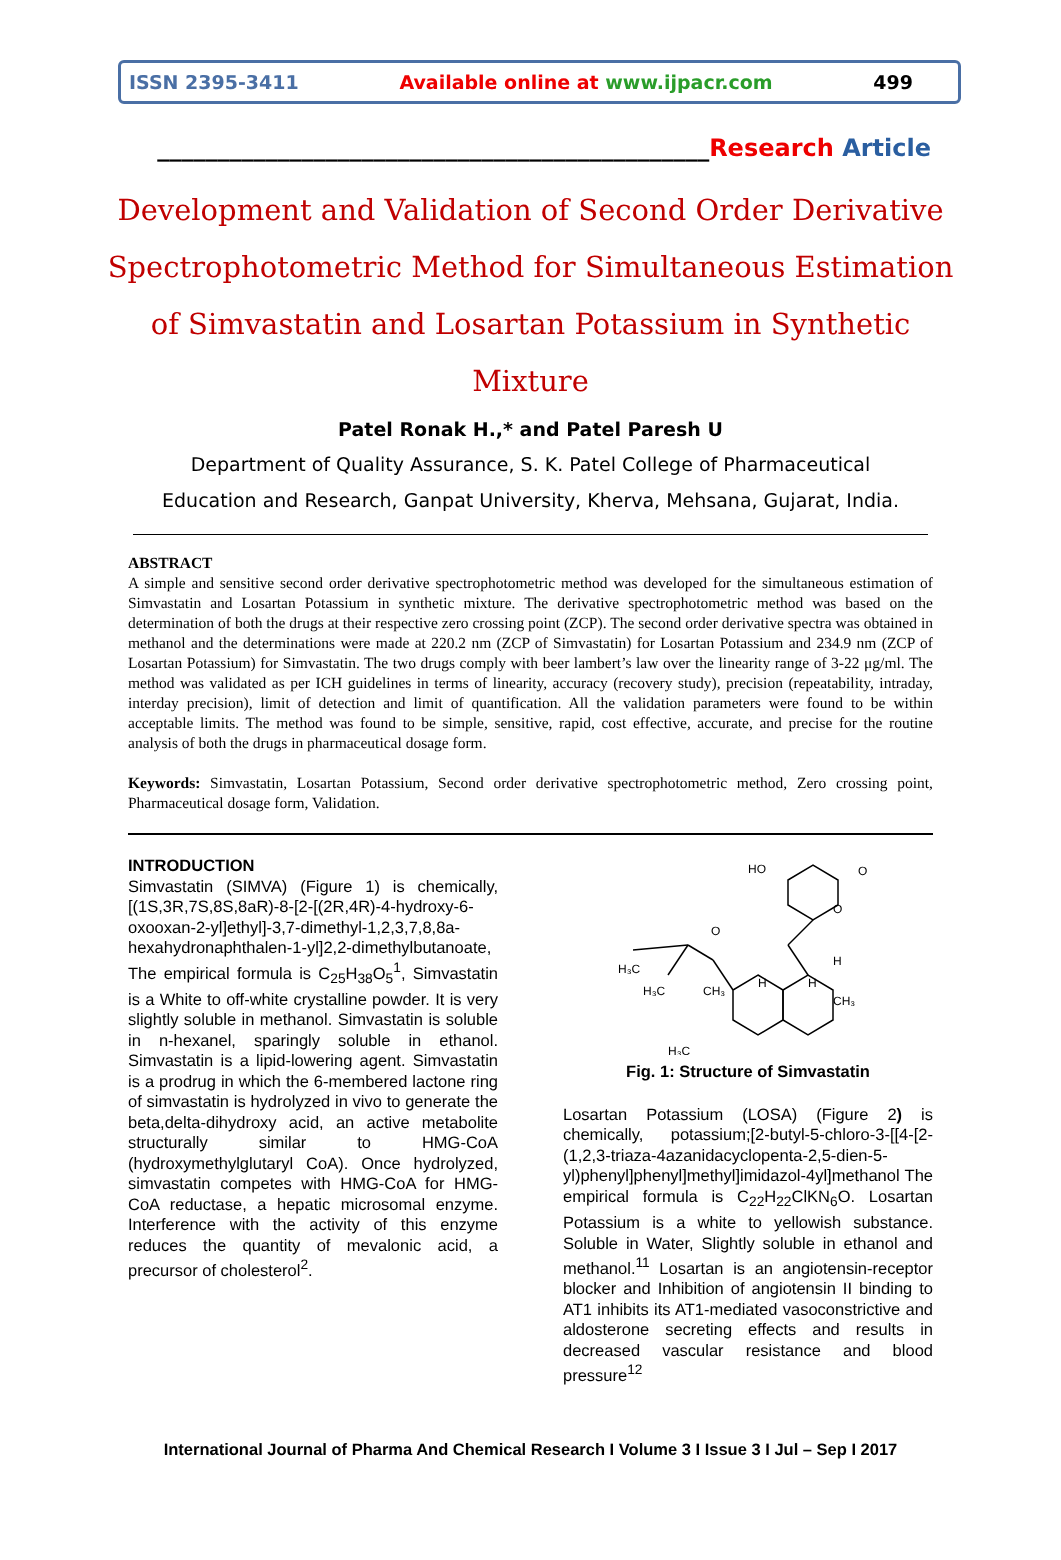ISSN 2395-3411 Available online at www.ijpacr.com 499
______________________________________________Research Article
Development and Validation of Second Order Derivative Spectrophotometric Method for Simultaneous Estimation of Simvastatin and Losartan Potassium in Synthetic Mixture
Patel Ronak H.,* and Patel Paresh U
Department of Quality Assurance, S. K. Patel College of Pharmaceutical
Education and Research, Ganpat University, Kherva, Mehsana, Gujarat, India.
ABSTRACT
A simple and sensitive second order derivative spectrophotometric method was developed for the simultaneous estimation of Simvastatin and Losartan Potassium in synthetic mixture. The derivative spectrophotometric method was based on the determination of both the drugs at their respective zero crossing point (ZCP). The second order derivative spectra was obtained in methanol and the determinations were made at 220.2 nm (ZCP of Simvastatin) for Losartan Potassium and 234.9 nm (ZCP of Losartan Potassium) for Simvastatin. The two drugs comply with beer lambert’s law over the linearity range of 3-22 μg/ml. The method was validated as per ICH guidelines in terms of linearity, accuracy (recovery study), precision (repeatability, intraday, interday precision), limit of detection and limit of quantification. All the validation parameters were found to be within acceptable limits. The method was found to be simple, sensitive, rapid, cost effective, accurate, and precise for the routine analysis of both the drugs in pharmaceutical dosage form.
Keywords: Simvastatin, Losartan Potassium, Second order derivative spectrophotometric method, Zero crossing point, Pharmaceutical dosage form, Validation.
INTRODUCTION
Simvastatin (SIMVA) (Figure 1) is chemically, [(1S,3R,7S,8S,8aR)-8-[2-[(2R,4R)-4-hydroxy-6-oxooxan-2-yl]ethyl]-3,7-dimethyl-1,2,3,7,8,8a-hexahydronaphthalen-1-yl]2,2-dimethylbutanoate, The empirical formula is C<sub>25</sub>H<sub>38</sub>O<sub>5</sub><sup>1</sup>, Simvastatin is a White to off-white crystalline powder. It is very slightly soluble in methanol. Simvastatin is soluble in n-hexanel, sparingly soluble in ethanol. Simvastatin is a lipid-lowering agent. Simvastatin is a prodrug in which the 6-membered lactone ring of simvastatin is hydrolyzed in vivo to generate the beta,delta-dihydroxy acid, an active metabolite structurally similar to HMG-CoA (hydroxymethylglutaryl CoA). Once hydrolyzed, simvastatin competes with HMG-CoA for HMG-CoA reductase, a hepatic microsomal enzyme. Interference with the activity of this enzyme reduces the quantity of mevalonic acid, a precursor of cholesterol<sup>2</sup>.
HO
O
O
H
O
H₃C
H₃C
CH₃
H
H
CH₃
H₃C
Fig. 1: Structure of Simvastatin
Losartan Potassium (LOSA) (Figure 2) is chemically, potassium;[2-butyl-5-chloro-3-[[4-[2-(1,2,3-triaza-4azanidacyclopenta-2,5-dien-5-yl)phenyl]phenyl]methyl]imidazol-4yl]methanol The empirical formula is C<sub>22</sub>H<sub>22</sub>ClKN<sub>6</sub>O. Losartan Potassium is a white to yellowish substance. Soluble in Water, Slightly soluble in ethanol and methanol.<sup>11</sup> Losartan is an angiotensin-receptor blocker and Inhibition of angiotensin II binding to AT1 inhibits its AT1-mediated vasoconstrictive and aldosterone secreting effects and results in decreased vascular resistance and blood pressure<sup>12</sup>
International Journal of Pharma And Chemical Research I Volume 3 I Issue 3 I Jul – Sep I 2017